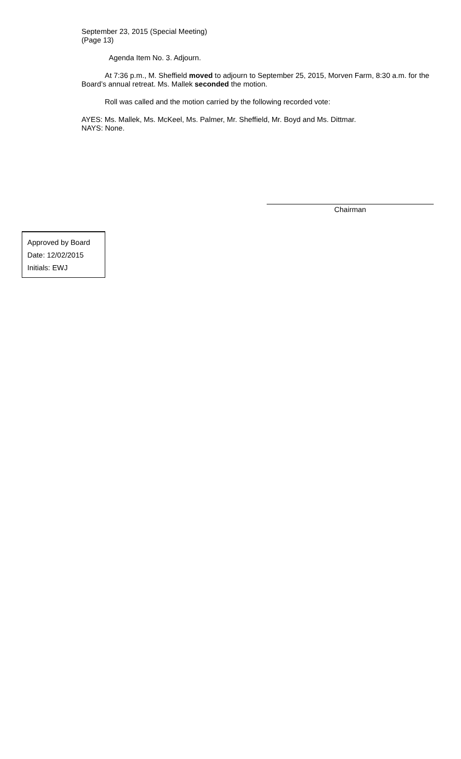September 23, 2015 (Special Meeting)
(Page 13)
Agenda Item No. 3. Adjourn.
At 7:36 p.m., M. Sheffield moved to adjourn to September 25, 2015, Morven Farm, 8:30 a.m. for the Board’s annual retreat. Ms. Mallek seconded the motion.
Roll was called and the motion carried by the following recorded vote:
AYES: Ms. Mallek, Ms. McKeel, Ms. Palmer, Mr. Sheffield, Mr. Boyd and Ms. Dittmar.
NAYS: None.
Chairman
Approved by Board
Date: 12/02/2015
Initials: EWJ